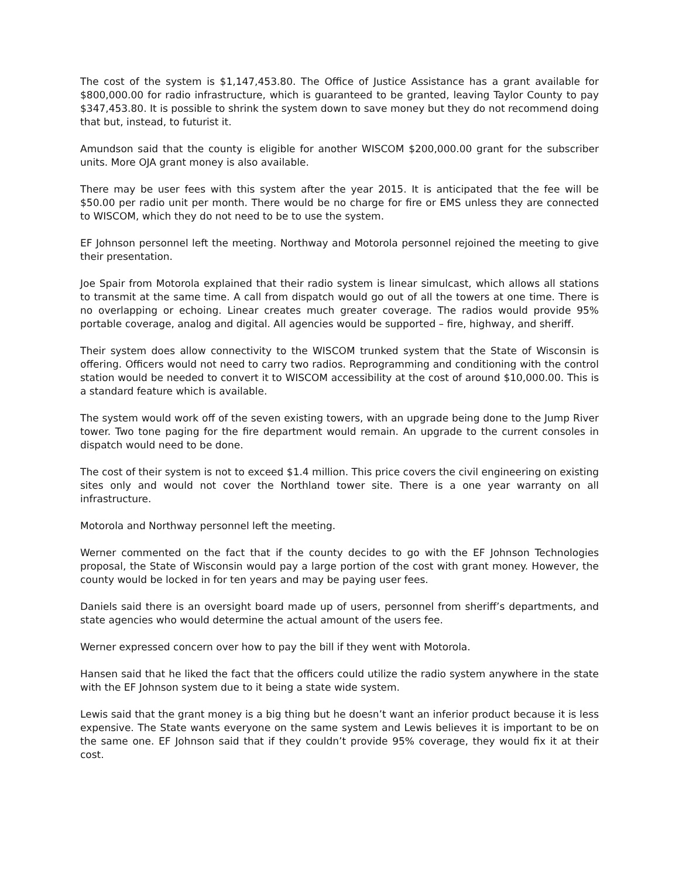The cost of the system is $1,147,453.80. The Office of Justice Assistance has a grant available for $800,000.00 for radio infrastructure, which is guaranteed to be granted, leaving Taylor County to pay $347,453.80. It is possible to shrink the system down to save money but they do not recommend doing that but, instead, to futurist it.
Amundson said that the county is eligible for another WISCOM $200,000.00 grant for the subscriber units. More OJA grant money is also available.
There may be user fees with this system after the year 2015. It is anticipated that the fee will be $50.00 per radio unit per month. There would be no charge for fire or EMS unless they are connected to WISCOM, which they do not need to be to use the system.
EF Johnson personnel left the meeting. Northway and Motorola personnel rejoined the meeting to give their presentation.
Joe Spair from Motorola explained that their radio system is linear simulcast, which allows all stations to transmit at the same time. A call from dispatch would go out of all the towers at one time. There is no overlapping or echoing. Linear creates much greater coverage. The radios would provide 95% portable coverage, analog and digital. All agencies would be supported – fire, highway, and sheriff.
Their system does allow connectivity to the WISCOM trunked system that the State of Wisconsin is offering. Officers would not need to carry two radios. Reprogramming and conditioning with the control station would be needed to convert it to WISCOM accessibility at the cost of around $10,000.00. This is a standard feature which is available.
The system would work off of the seven existing towers, with an upgrade being done to the Jump River tower. Two tone paging for the fire department would remain. An upgrade to the current consoles in dispatch would need to be done.
The cost of their system is not to exceed $1.4 million. This price covers the civil engineering on existing sites only and would not cover the Northland tower site. There is a one year warranty on all infrastructure.
Motorola and Northway personnel left the meeting.
Werner commented on the fact that if the county decides to go with the EF Johnson Technologies proposal, the State of Wisconsin would pay a large portion of the cost with grant money. However, the county would be locked in for ten years and may be paying user fees.
Daniels said there is an oversight board made up of users, personnel from sheriff’s departments, and state agencies who would determine the actual amount of the users fee.
Werner expressed concern over how to pay the bill if they went with Motorola.
Hansen said that he liked the fact that the officers could utilize the radio system anywhere in the state with the EF Johnson system due to it being a state wide system.
Lewis said that the grant money is a big thing but he doesn’t want an inferior product because it is less expensive. The State wants everyone on the same system and Lewis believes it is important to be on the same one. EF Johnson said that if they couldn’t provide 95% coverage, they would fix it at their cost.